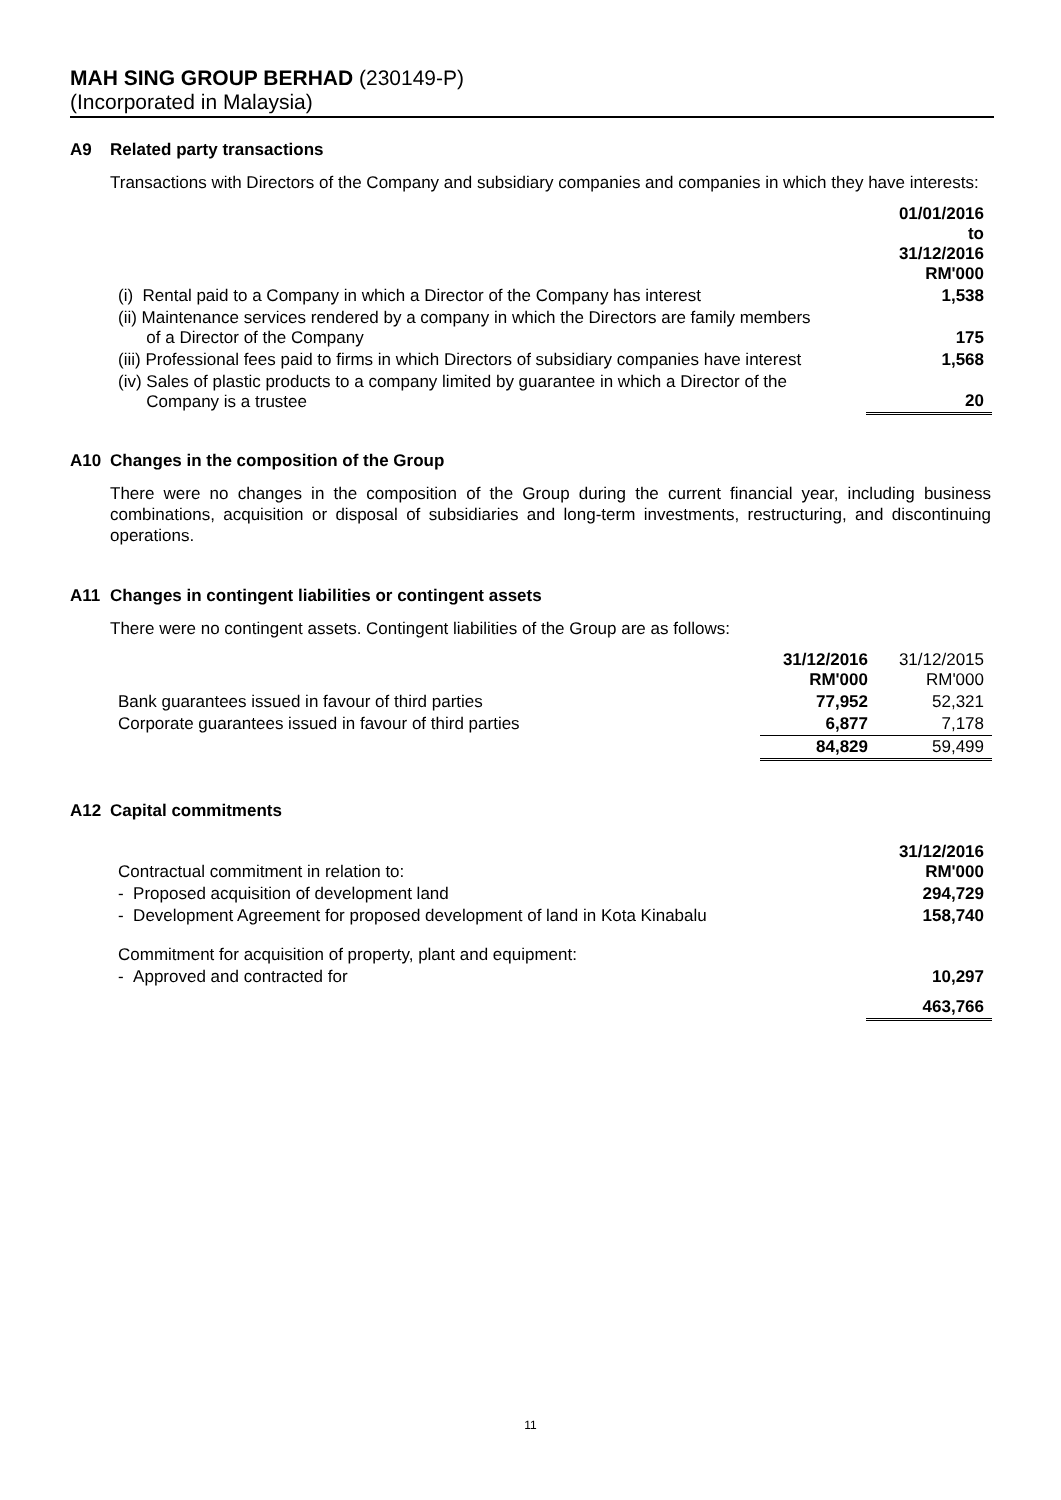MAH SING GROUP BERHAD (230149-P)
(Incorporated in Malaysia)
A9 Related party transactions
Transactions with Directors of the Company and subsidiary companies and companies in which they have interests:
| | 01/01/2016 to 31/12/2016 RM'000 |
| (i) Rental paid to a Company in which a Director of the Company has interest | 1,538 |
| (ii) Maintenance services rendered by a company in which the Directors are family members of a Director of the Company | 175 |
| (iii) Professional fees paid to firms in which Directors of subsidiary companies have interest | 1,568 |
| (iv) Sales of plastic products to a company limited by guarantee in which a Director of the Company is a trustee | 20 |
A10 Changes in the composition of the Group
There were no changes in the composition of the Group during the current financial year, including business combinations, acquisition or disposal of subsidiaries and long-term investments, restructuring, and discontinuing operations.
A11 Changes in contingent liabilities or contingent assets
There were no contingent assets. Contingent liabilities of the Group are as follows:
| | 31/12/2016 RM'000 | 31/12/2015 RM'000 |
| Bank guarantees issued in favour of third parties | 77,952 | 52,321 |
| Corporate guarantees issued in favour of third parties | 6,877 | 7,178 |
| | 84,829 | 59,499 |
A12 Capital commitments
| Contractual commitment in relation to: | 31/12/2016 RM'000 |
| - Proposed acquisition of development land | 294,729 |
| - Development Agreement for proposed development of land in Kota Kinabalu | 158,740 |
| Commitment for acquisition of property, plant and equipment: | |
| - Approved and contracted for | 10,297 |
| | 463,766 |
11